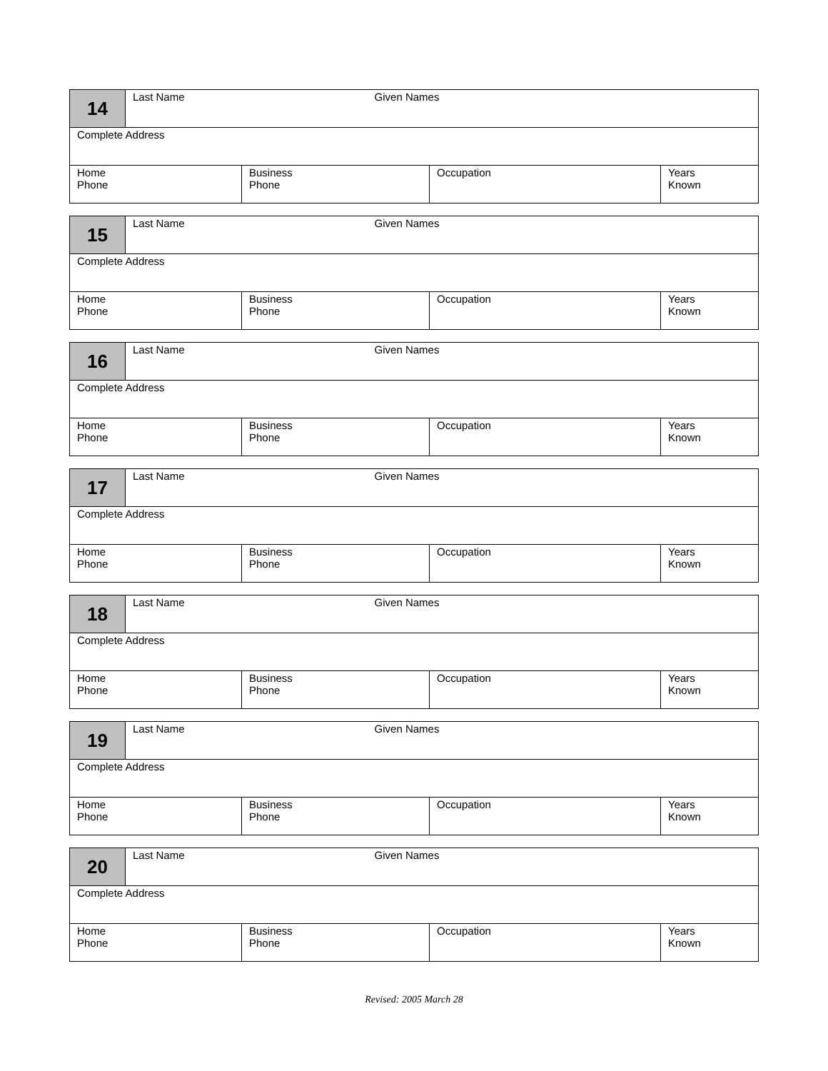| 14 | Last Name Given Names | | | |
| Complete Address | | | | |
| Home Phone | | Business Phone | Occupation | Years Known |
| 15 | Last Name Given Names | | | |
| Complete Address | | | | |
| Home Phone | | Business Phone | Occupation | Years Known |
| 16 | Last Name Given Names | | | |
| Complete Address | | | | |
| Home Phone | | Business Phone | Occupation | Years Known |
| 17 | Last Name Given Names | | | |
| Complete Address | | | | |
| Home Phone | | Business Phone | Occupation | Years Known |
| 18 | Last Name Given Names | | | |
| Complete Address | | | | |
| Home Phone | | Business Phone | Occupation | Years Known |
| 19 | Last Name Given Names | | | |
| Complete Address | | | | |
| Home Phone | | Business Phone | Occupation | Years Known |
| 20 | Last Name Given Names | | | |
| Complete Address | | | | |
| Home Phone | | Business Phone | Occupation | Years Known |
Revised: 2005 March 28